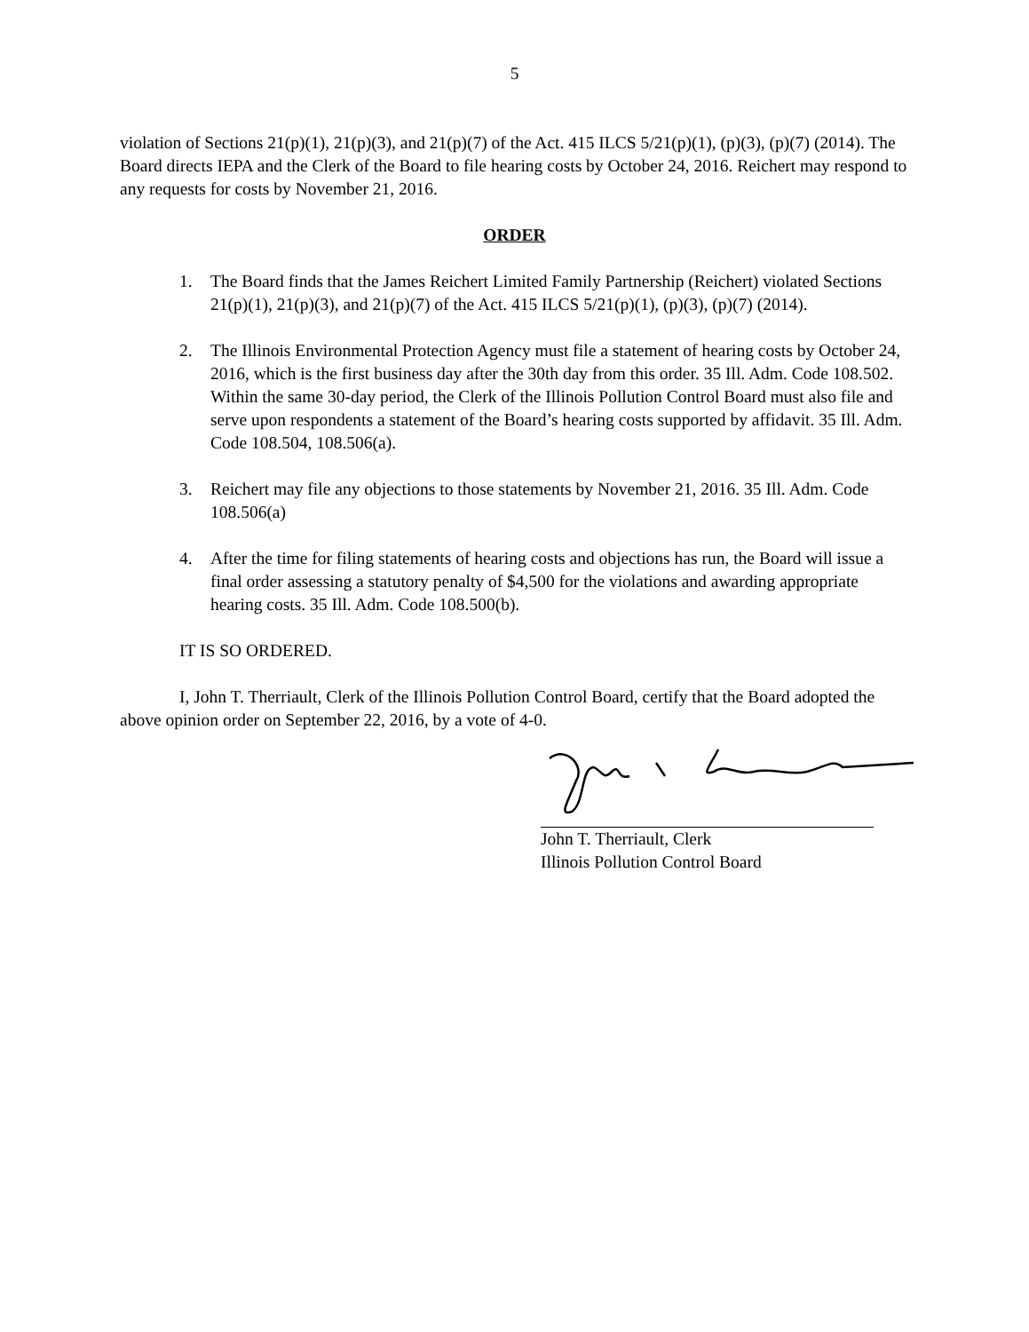5
violation of Sections 21(p)(1), 21(p)(3), and 21(p)(7) of the Act. 415 ILCS 5/21(p)(1), (p)(3), (p)(7) (2014). The Board directs IEPA and the Clerk of the Board to file hearing costs by October 24, 2016. Reichert may respond to any requests for costs by November 21, 2016.
ORDER
1. The Board finds that the James Reichert Limited Family Partnership (Reichert) violated Sections 21(p)(1), 21(p)(3), and 21(p)(7) of the Act. 415 ILCS 5/21(p)(1), (p)(3), (p)(7) (2014).
2. The Illinois Environmental Protection Agency must file a statement of hearing costs by October 24, 2016, which is the first business day after the 30th day from this order. 35 Ill. Adm. Code 108.502. Within the same 30-day period, the Clerk of the Illinois Pollution Control Board must also file and serve upon respondents a statement of the Board’s hearing costs supported by affidavit. 35 Ill. Adm. Code 108.504, 108.506(a).
3. Reichert may file any objections to those statements by November 21, 2016. 35 Ill. Adm. Code 108.506(a)
4. After the time for filing statements of hearing costs and objections has run, the Board will issue a final order assessing a statutory penalty of $4,500 for the violations and awarding appropriate hearing costs. 35 Ill. Adm. Code 108.500(b).
IT IS SO ORDERED.
I, John T. Therriault, Clerk of the Illinois Pollution Control Board, certify that the Board adopted the above opinion order on September 22, 2016, by a vote of 4-0.
John T. Therriault, Clerk
Illinois Pollution Control Board